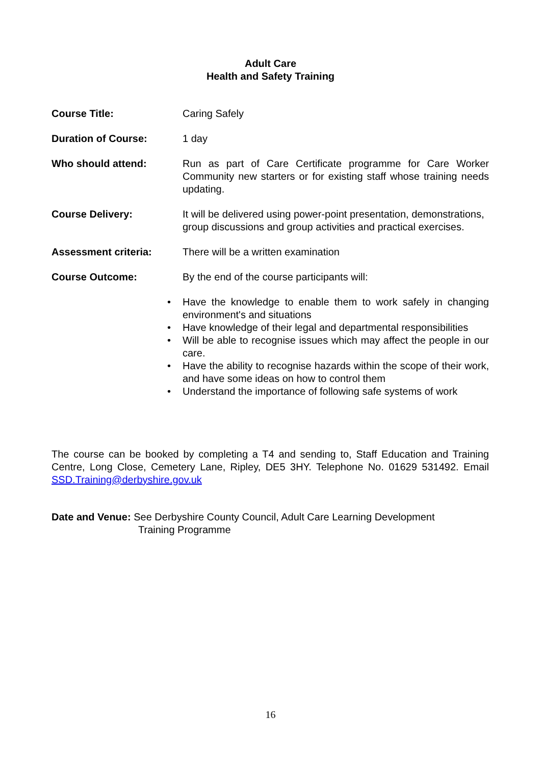Adult Care
Health and Safety Training
Course Title: Caring Safely
Duration of Course: 1 day
Who should attend: Run as part of Care Certificate programme for Care Worker Community new starters or for existing staff whose training needs updating.
Course Delivery: It will be delivered using power-point presentation, demonstrations, group discussions and group activities and practical exercises.
Assessment criteria: There will be a written examination
Course Outcome: By the end of the course participants will:
• Have the knowledge to enable them to work safely in changing environment's and situations
• Have knowledge of their legal and departmental responsibilities
• Will be able to recognise issues which may affect the people in our care.
• Have the ability to recognise hazards within the scope of their work, and have some ideas on how to control them
• Understand the importance of following safe systems of work
The course can be booked by completing a T4 and sending to, Staff Education and Training Centre, Long Close, Cemetery Lane, Ripley, DE5 3HY. Telephone No. 01629 531492. Email SSD.Training@derbyshire.gov.uk
Date and Venue: See Derbyshire County Council, Adult Care Learning Development
Training Programme
16